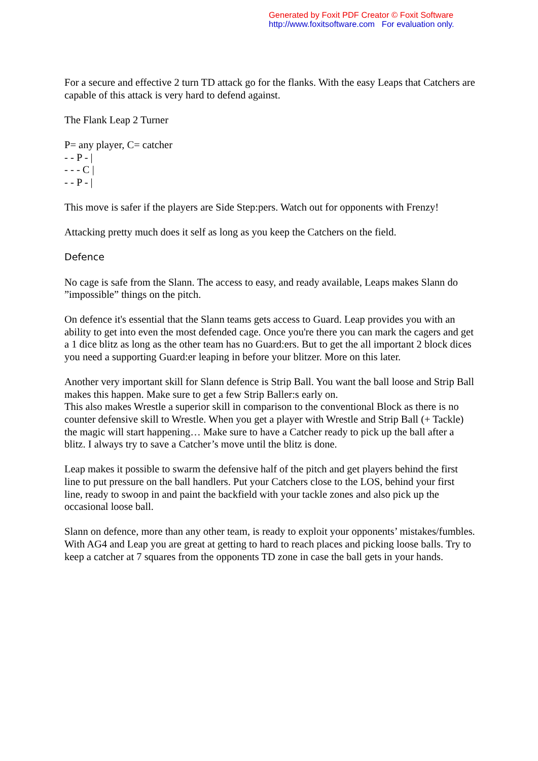Generated by Foxit PDF Creator © Foxit Software
http://www.foxitsoftware.com For evaluation only.
For a secure and effective 2 turn TD attack go for the flanks. With the easy Leaps that Catchers are capable of this attack is very hard to defend against.
The Flank Leap 2 Turner
P= any player, C= catcher
- - P - |
- - - C |
- - P - |
This move is safer if the players are Side Step:pers. Watch out for opponents with Frenzy!
Attacking pretty much does it self as long as you keep the Catchers on the field.
Defence
No cage is safe from the Slann. The access to easy, and ready available, Leaps makes Slann do ”impossible” things on the pitch.
On defence it's essential that the Slann teams gets access to Guard. Leap provides you with an ability to get into even the most defended cage. Once you're there you can mark the cagers and get a 1 dice blitz as long as the other team has no Guard:ers. But to get the all important 2 block dices you need a supporting Guard:er leaping in before your blitzer. More on this later.
Another very important skill for Slann defence is Strip Ball. You want the ball loose and Strip Ball makes this happen. Make sure to get a few Strip Baller:s early on.
This also makes Wrestle a superior skill in comparison to the conventional Block as there is no counter defensive skill to Wrestle. When you get a player with Wrestle and Strip Ball (+ Tackle) the magic will start happening… Make sure to have a Catcher ready to pick up the ball after a blitz. I always try to save a Catcher’s move until the blitz is done.
Leap makes it possible to swarm the defensive half of the pitch and get players behind the first line to put pressure on the ball handlers. Put your Catchers close to the LOS, behind your first line, ready to swoop in and paint the backfield with your tackle zones and also pick up the occasional loose ball.
Slann on defence, more than any other team, is ready to exploit your opponents’ mistakes/fumbles. With AG4 and Leap you are great at getting to hard to reach places and picking loose balls. Try to keep a catcher at 7 squares from the opponents TD zone in case the ball gets in your hands.